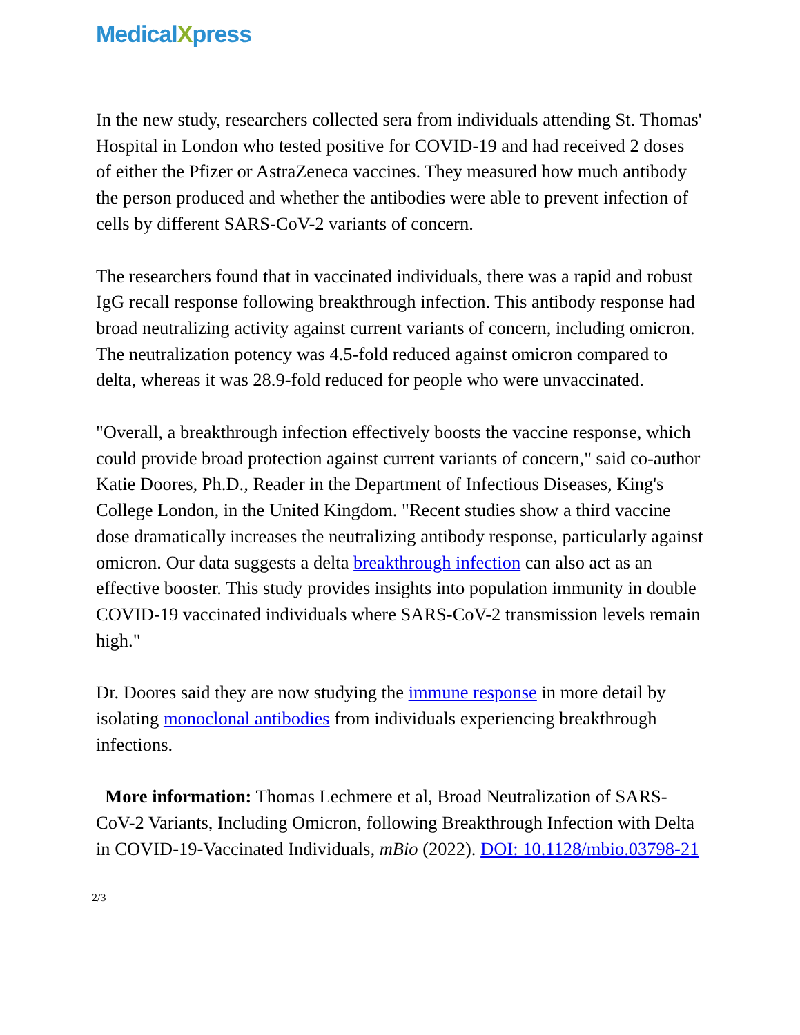Medical Xpress
In the new study, researchers collected sera from individuals attending St. Thomas' Hospital in London who tested positive for COVID-19 and had received 2 doses of either the Pfizer or AstraZeneca vaccines. They measured how much antibody the person produced and whether the antibodies were able to prevent infection of cells by different SARS-CoV-2 variants of concern.
The researchers found that in vaccinated individuals, there was a rapid and robust IgG recall response following breakthrough infection. This antibody response had broad neutralizing activity against current variants of concern, including omicron. The neutralization potency was 4.5-fold reduced against omicron compared to delta, whereas it was 28.9-fold reduced for people who were unvaccinated.
"Overall, a breakthrough infection effectively boosts the vaccine response, which could provide broad protection against current variants of concern," said co-author Katie Doores, Ph.D., Reader in the Department of Infectious Diseases, King's College London, in the United Kingdom. "Recent studies show a third vaccine dose dramatically increases the neutralizing antibody response, particularly against omicron. Our data suggests a delta breakthrough infection can also act as an effective booster. This study provides insights into population immunity in double COVID-19 vaccinated individuals where SARS-CoV-2 transmission levels remain high."
Dr. Doores said they are now studying the immune response in more detail by isolating monoclonal antibodies from individuals experiencing breakthrough infections.
More information: Thomas Lechmere et al, Broad Neutralization of SARS-CoV-2 Variants, Including Omicron, following Breakthrough Infection with Delta in COVID-19-Vaccinated Individuals, mBio (2022). DOI: 10.1128/mbio.03798-21
2/3